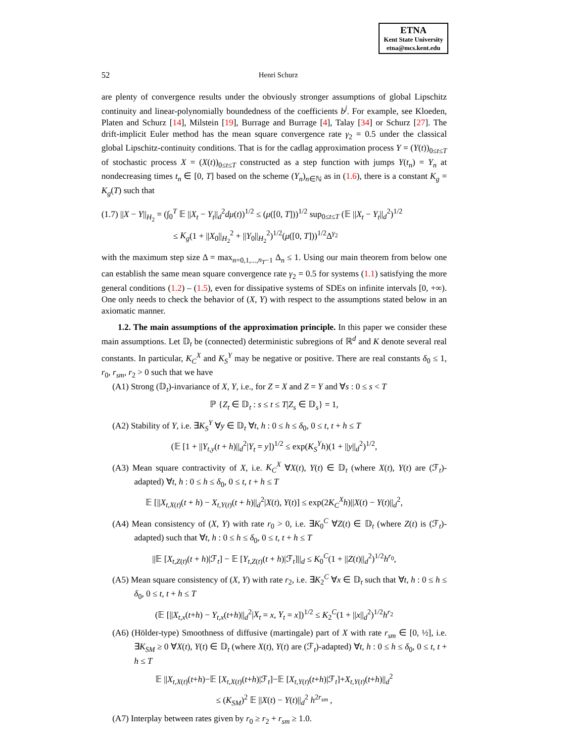ETNA
Kent State University
etna@mcs.kent.edu
52
Henri Schurz
are plenty of convergence results under the obviously stronger assumptions of global Lipschitz continuity and linear-polynomially boundedness of the coefficients b<sup>j</sup>. For example, see Kloeden, Platen and Schurz [14], Milstein [19], Burrage and Burrage [4], Talay [34] or Schurz [27]. The drift-implicit Euler method has the mean square convergence rate γ<sub>2</sub> = 0.5 under the classical global Lipschitz-continuity conditions. That is for the cadlag approximation process Y = (Y(t))<sub>0≤t≤T</sub> of stochastic process X = (X(t))<sub>0≤t≤T</sub> constructed as a step function with jumps Y(t<sub>n</sub>) = Y<sub>n</sub> at nondecreasing times t<sub>n</sub> ∈ [0, T] based on the scheme (Y<sub>n</sub>)<sub>n∈ℕ</sub> as in (1.6), there is a constant K<sub>g</sub> = K<sub>g</sub>(T) such that
(1.7) ||X − Y||<sub>H<sub>2</sub></sub> = (∫<sub>0</sub><sup>T</sup> 𝔼 ||X<sub>t</sub> − Y<sub>t</sub>||<sub>d</sub><sup>2</sup>dμ(t))<sup>1/2</sup> ≤ (μ([0, T]))<sup>1/2</sup> sup<sub>0≤t≤T</sub> (𝔼 ||X<sub>t</sub> − Y<sub>t</sub>||<sub>d</sub><sup>2</sup>)<sup>1/2</sup>
≤ K<sub>g</sub>(1 + ||X<sub>0</sub>||<sub>H<sub>2</sub></sub><sup>2</sup> + ||Y<sub>0</sub>||<sub>H<sub>2</sub></sub><sup>2</sup>)<sup>1/2</sup>(μ([0, T]))<sup>1/2</sup>Δ<sup>γ<sub>2</sub></sup>
with the maximum step size Δ = max<sub>n=0,1,...,n<sub>T</sub>−1</sub> Δ<sub>n</sub> ≤ 1. Using our main theorem from below one can establish the same mean square convergence rate γ<sub>2</sub> = 0.5 for systems (1.1) satisfying the more general conditions (1.2) – (1.5), even for dissipative systems of SDEs on infinite intervals [0, +∞). One only needs to check the behavior of (X, Y) with respect to the assumptions stated below in an axiomatic manner.
1.2. The main assumptions of the approximation principle. In this paper we consider these main assumptions. Let 𝔻<sub>t</sub> be (connected) deterministic subregions of ℝ<sup>d</sup> and K denote several real constants. In particular, K<sub>C</sub><sup>X</sup> and K<sub>S</sub><sup>Y</sup> may be negative or positive. There are real constants δ<sub>0</sub> ≤ 1, r<sub>0</sub>, r<sub>sm</sub>, r<sub>2</sub> > 0 such that we have
(A1) Strong (𝔻<sub>t</sub>)-invariance of X, Y, i.e., for Z = X and Z = Y and ∀s : 0 ≤ s < T
ℙ {Z<sub>t</sub> ∈ 𝔻<sub>t</sub> : s ≤ t ≤ T|Z<sub>s</sub> ∈ 𝔻<sub>s</sub>} = 1,
(A2) Stability of Y, i.e. ∃K<sub>S</sub><sup>Y</sup> ∀y ∈ 𝔻<sub>t</sub> ∀t, h : 0 ≤ h ≤ δ<sub>0</sub>, 0 ≤ t, t + h ≤ T
(𝔼 [1 + ||Y<sub>t,y</sub>(t + h)||<sub>d</sub><sup>2</sup>|Y<sub>t</sub> = y])<sup>1/2</sup> ≤ exp(K<sub>S</sub><sup>Y</sup>h)(1 + ||y||<sub>d</sub><sup>2</sup>)<sup>1/2</sup>,
(A3) Mean square contractivity of X, i.e. K<sub>C</sub><sup>X</sup> ∀X(t), Y(t) ∈ 𝔻<sub>t</sub> (where X(t), Y(t) are (ℱ<sub>t</sub>)-adapted) ∀t, h : 0 ≤ h ≤ δ<sub>0</sub>, 0 ≤ t, t + h ≤ T
𝔼 [||X<sub>t,X(t)</sub>(t + h) − X<sub>t,Y(t)</sub>(t + h)||<sub>d</sub><sup>2</sup>|X(t), Y(t)] ≤ exp(2K<sub>C</sub><sup>X</sup>h)||X(t) − Y(t)||<sub>d</sub><sup>2</sup>,
(A4) Mean consistency of (X, Y) with rate r<sub>0</sub> > 0, i.e. ∃K<sub>0</sub><sup>C</sup> ∀Z(t) ∈ 𝔻<sub>t</sub> (where Z(t) is (ℱ<sub>t</sub>)-adapted) such that ∀t, h : 0 ≤ h ≤ δ<sub>0</sub>, 0 ≤ t, t + h ≤ T
||𝔼 [X<sub>t,Z(t)</sub>(t + h)|ℱ<sub>t</sub>] − 𝔼 [Y<sub>t,Z(t)</sub>(t + h)|ℱ<sub>t</sub>]||<sub>d</sub> ≤ K<sub>0</sub><sup>C</sup>(1 + ||Z(t)||<sub>d</sub><sup>2</sup>)<sup>1/2</sup>h<sup>r<sub>0</sub></sup>,
(A5) Mean square consistency of (X, Y) with rate r<sub>2</sub>, i.e. ∃K<sub>2</sub><sup>C</sup> ∀x ∈ 𝔻<sub>t</sub> such that ∀t, h : 0 ≤ h ≤ δ<sub>0</sub>, 0 ≤ t, t + h ≤ T
(𝔼 [||X<sub>t,x</sub>(t+h) − Y<sub>t,x</sub>(t+h)||<sub>d</sub><sup>2</sup>|X<sub>t</sub> = x, Y<sub>t</sub> = x])<sup>1/2</sup> ≤ K<sub>2</sub><sup>C</sup>(1 + ||x||<sub>d</sub><sup>2</sup>)<sup>1/2</sup>h<sup>r<sub>2</sub></sup>
(A6) (Hölder-type) Smoothness of diffusive (martingale) part of X with rate r<sub>sm</sub> ∈ [0, ½], i.e. ∃K<sub>SM</sub> ≥ 0 ∀X(t), Y(t) ∈ 𝔻<sub>t</sub> (where X(t), Y(t) are (ℱ<sub>t</sub>)-adapted) ∀t, h : 0 ≤ h ≤ δ<sub>0</sub>, 0 ≤ t, t + h ≤ T
𝔼 ||X<sub>t,X(t)</sub>(t+h)−𝔼 [X<sub>t,X(t)</sub>(t+h)|ℱ<sub>t</sub>]−𝔼 [X<sub>t,Y(t)</sub>(t+h)|ℱ<sub>t</sub>]+X<sub>t,Y(t)</sub>(t+h)||<sub>d</sub><sup>2</sup>
≤ (K<sub>SM</sub>)<sup>2</sup> 𝔼 ||X(t) − Y(t)||<sub>d</sub><sup>2</sup> h<sup>2r<sub>sm</sub></sup> ,
(A7) Interplay between rates given by r<sub>0</sub> ≥ r<sub>2</sub> + r<sub>sm</sub> ≥ 1.0.